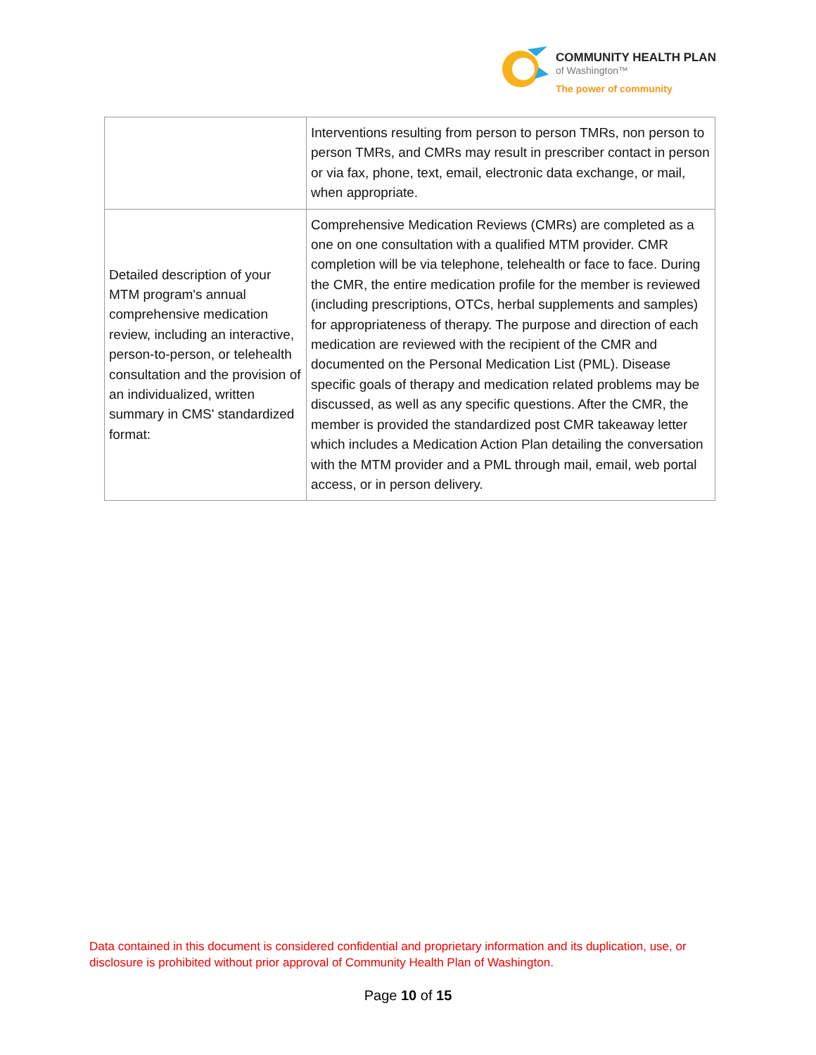COMMUNITY HEALTH PLAN
of Washington™
The power of community
| | Interventions resulting from person to person TMRs, non person to person TMRs, and CMRs may result in prescriber contact in person or via fax, phone, text, email, electronic data exchange, or mail, when appropriate. |
| Detailed description of your MTM program's annual comprehensive medication review, including an interactive, person-to-person, or telehealth consultation and the provision of an individualized, written summary in CMS' standardized format: | Comprehensive Medication Reviews (CMRs) are completed as a one on one consultation with a qualified MTM provider. CMR completion will be via telephone, telehealth or face to face. During the CMR, the entire medication profile for the member is reviewed (including prescriptions, OTCs, herbal supplements and samples) for appropriateness of therapy. The purpose and direction of each medication are reviewed with the recipient of the CMR and documented on the Personal Medication List (PML). Disease specific goals of therapy and medication related problems may be discussed, as well as any specific questions. After the CMR, the member is provided the standardized post CMR takeaway letter which includes a Medication Action Plan detailing the conversation with the MTM provider and a PML through mail, email, web portal access, or in person delivery. |
Data contained in this document is considered confidential and proprietary information and its duplication, use, or disclosure is prohibited without prior approval of Community Health Plan of Washington.
Page 10 of 15